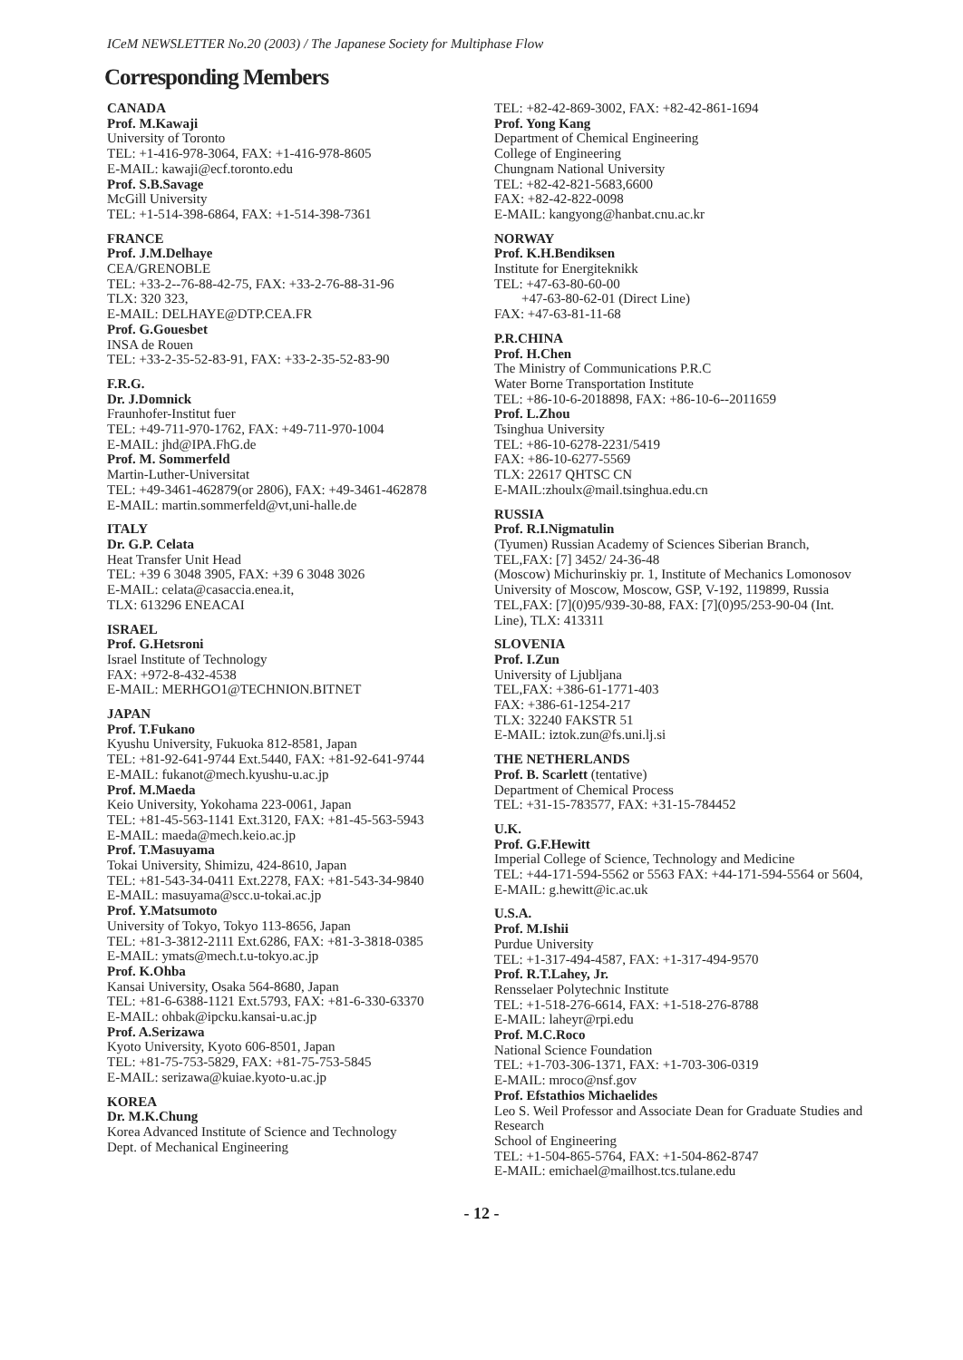ICeM NEWSLETTER No.20 (2003) / The Japanese Society for Multiphase Flow
Corresponding Members
CANADA
Prof. M.Kawaji
University of Toronto
TEL: +1-416-978-3064, FAX: +1-416-978-8605
E-MAIL: kawaji@ecf.toronto.edu
Prof. S.B.Savage
McGill University
TEL: +1-514-398-6864, FAX: +1-514-398-7361
FRANCE
Prof. J.M.Delhaye
CEA/GRENOBLE
TEL: +33-2--76-88-42-75, FAX: +33-2-76-88-31-96
TLX: 320 323,
E-MAIL: DELHAYE@DTP.CEA.FR
Prof. G.Gouesbet
INSA de Rouen
TEL: +33-2-35-52-83-91, FAX: +33-2-35-52-83-90
F.R.G.
Dr. J.Domnick
Fraunhofer-Institut fuer
TEL: +49-711-970-1762, FAX: +49-711-970-1004
E-MAIL: jhd@IPA.FhG.de
Prof. M. Sommerfeld
Martin-Luther-Universitat
TEL: +49-3461-462879(or 2806), FAX: +49-3461-462878
E-MAIL: martin.sommerfeld@vt,uni-halle.de
ITALY
Dr. G.P. Celata
Heat Transfer Unit Head
TEL: +39 6 3048 3905, FAX: +39 6 3048 3026
E-MAIL: celata@casaccia.enea.it,
TLX: 613296 ENEACAI
ISRAEL
Prof. G.Hetsroni
Israel Institute of Technology
FAX: +972-8-432-4538
E-MAIL: MERHGO1@TECHNION.BITNET
JAPAN
Prof. T.Fukano
Kyushu University, Fukuoka 812-8581, Japan
TEL: +81-92-641-9744 Ext.5440, FAX: +81-92-641-9744
E-MAIL: fukanot@mech.kyushu-u.ac.jp
Prof. M.Maeda
Keio University, Yokohama 223-0061, Japan
TEL: +81-45-563-1141 Ext.3120, FAX: +81-45-563-5943
E-MAIL: maeda@mech.keio.ac.jp
Prof. T.Masuyama
Tokai University, Shimizu, 424-8610, Japan
TEL: +81-543-34-0411 Ext.2278, FAX: +81-543-34-9840
E-MAIL: masuyama@scc.u-tokai.ac.jp
Prof. Y.Matsumoto
University of Tokyo, Tokyo 113-8656, Japan
TEL: +81-3-3812-2111 Ext.6286, FAX: +81-3-3818-0385
E-MAIL: ymats@mech.t.u-tokyo.ac.jp
Prof. K.Ohba
Kansai University, Osaka 564-8680, Japan
TEL: +81-6-6388-1121 Ext.5793, FAX: +81-6-330-63370
E-MAIL: ohbak@ipcku.kansai-u.ac.jp
Prof. A.Serizawa
Kyoto University, Kyoto 606-8501, Japan
TEL: +81-75-753-5829, FAX: +81-75-753-5845
E-MAIL: serizawa@kuiae.kyoto-u.ac.jp
KOREA
Dr. M.K.Chung
Korea Advanced Institute of Science and Technology
Dept. of Mechanical Engineering
TEL: +82-42-869-3002, FAX: +82-42-861-1694
Prof. Yong Kang
Department of Chemical Engineering
College of Engineering
Chungnam National University
TEL: +82-42-821-5683,6600
FAX: +82-42-822-0098
E-MAIL: kangyong@hanbat.cnu.ac.kr
NORWAY
Prof. K.H.Bendiksen
Institute for Energiteknikk
TEL: +47-63-80-60-00
+47-63-80-62-01 (Direct Line)
FAX: +47-63-81-11-68
P.R.CHINA
Prof. H.Chen
The Ministry of Communications P.R.C
Water Borne Transportation Institute
TEL: +86-10-6-2018898, FAX: +86-10-6--2011659
Prof. L.Zhou
Tsinghua University
TEL: +86-10-6278-2231/5419
FAX: +86-10-6277-5569
TLX: 22617 QHTSC CN
E-MAIL:zhoulx@mail.tsinghua.edu.cn
RUSSIA
Prof. R.I.Nigmatulin
(Tyumen) Russian Academy of Sciences Siberian Branch,
TEL,FAX: [7] 3452/ 24-36-48
(Moscow) Michurinskiy pr. 1, Institute of Mechanics Lomonosov University of Moscow, Moscow, GSP, V-192, 119899, Russia
TEL,FAX: [7](0)95/939-30-88, FAX: [7](0)95/253-90-04 (Int. Line), TLX: 413311
SLOVENIA
Prof. I.Zun
University of Ljubljana
TEL,FAX: +386-61-1771-403
FAX: +386-61-1254-217
TLX: 32240 FAKSTR 51
E-MAIL: iztok.zun@fs.uni.lj.si
THE NETHERLANDS
Prof. B. Scarlett (tentative)
Department of Chemical Process
TEL: +31-15-783577, FAX: +31-15-784452
U.K.
Prof. G.F.Hewitt
Imperial College of Science, Technology and Medicine
TEL: +44-171-594-5562 or 5563 FAX: +44-171-594-5564 or 5604,
E-MAIL: g.hewitt@ic.ac.uk
U.S.A.
Prof. M.Ishii
Purdue University
TEL: +1-317-494-4587, FAX: +1-317-494-9570
Prof. R.T.Lahey, Jr.
Rensselaer Polytechnic Institute
TEL: +1-518-276-6614, FAX: +1-518-276-8788
E-MAIL: laheyr@rpi.edu
Prof. M.C.Roco
National Science Foundation
TEL: +1-703-306-1371, FAX: +1-703-306-0319
E-MAIL: mroco@nsf.gov
Prof. Efstathios Michaelides
Leo S. Weil Professor and Associate Dean for Graduate Studies and Research
School of Engineering
TEL: +1-504-865-5764, FAX: +1-504-862-8747
E-MAIL: emichael@mailhost.tcs.tulane.edu
- 12 -